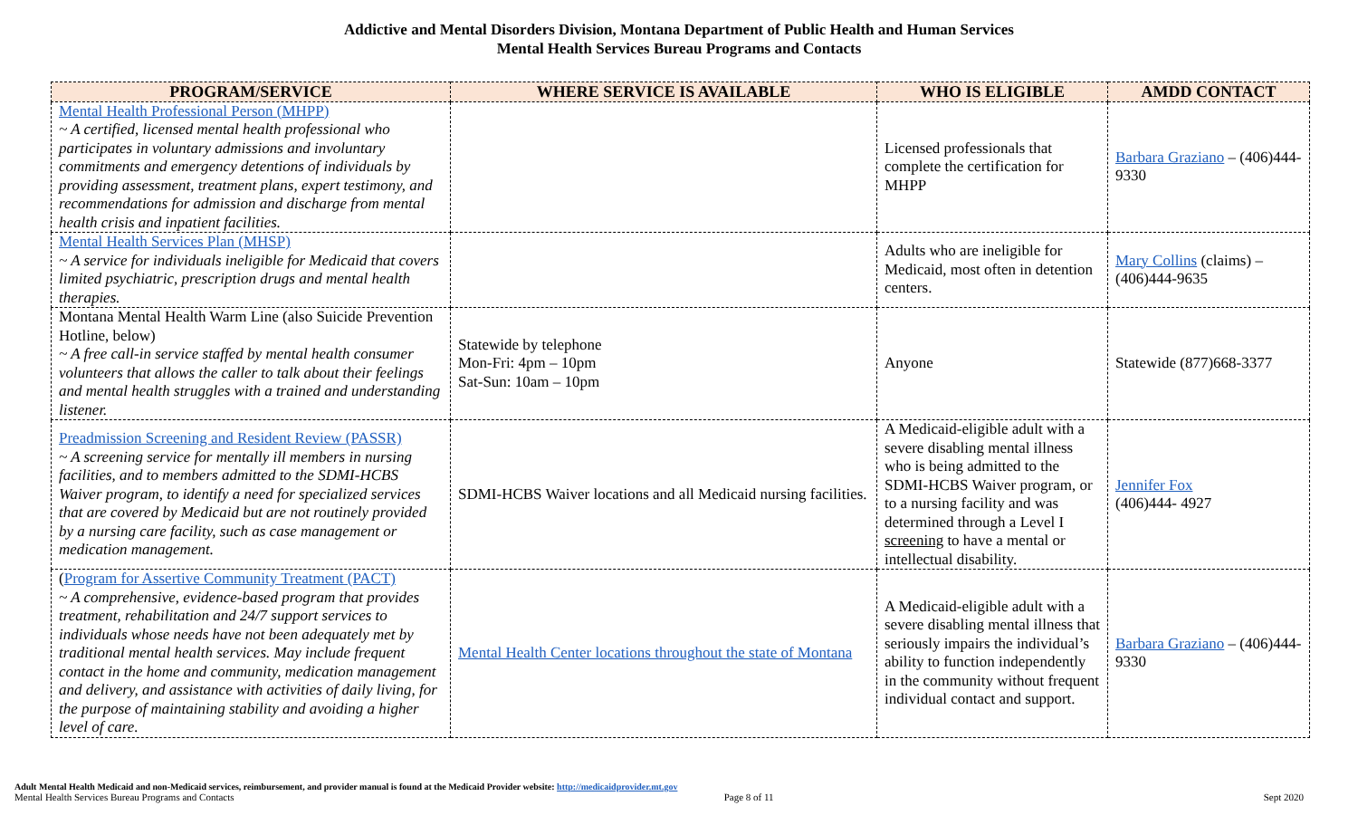Addictive and Mental Disorders Division, Montana Department of Public Health and Human Services
Mental Health Services Bureau Programs and Contacts
| PROGRAM/SERVICE | WHERE SERVICE IS AVAILABLE | WHO IS ELIGIBLE | AMDD CONTACT |
| --- | --- | --- | --- |
| Mental Health Professional Person (MHPP) ~ A certified, licensed mental health professional who participates in voluntary admissions and involuntary commitments and emergency detentions of individuals by providing assessment, treatment plans, expert testimony, and recommendations for admission and discharge from mental health crisis and inpatient facilities. | | Licensed professionals that complete the certification for MHPP | Barbara Graziano – (406)444-9330 |
| Mental Health Services Plan (MHSP) ~ A service for individuals ineligible for Medicaid that covers limited psychiatric, prescription drugs and mental health therapies. | | Adults who are ineligible for Medicaid, most often in detention centers. | Mary Collins (claims) – (406)444-9635 |
| Montana Mental Health Warm Line (also Suicide Prevention Hotline, below) ~ A free call-in service staffed by mental health consumer volunteers that allows the caller to talk about their feelings and mental health struggles with a trained and understanding listener. | Statewide by telephone Mon-Fri: 4pm – 10pm Sat-Sun: 10am – 10pm | Anyone | Statewide (877)668-3377 |
| Preadmission Screening and Resident Review (PASSR) ~ A screening service for mentally ill members in nursing facilities, and to members admitted to the SDMI-HCBS Waiver program, to identify a need for specialized services that are covered by Medicaid but are not routinely provided by a nursing care facility, such as case management or medication management. | SDMI-HCBS Waiver locations and all Medicaid nursing facilities. | A Medicaid-eligible adult with a severe disabling mental illness who is being admitted to the SDMI-HCBS Waiver program, or to a nursing facility and was determined through a Level I screening to have a mental or intellectual disability. | Jennifer Fox (406)444- 4927 |
| ( Program for Assertive Community Treatment (PACT) ~ A comprehensive, evidence-based program that provides treatment, rehabilitation and 24/7 support services to individuals whose needs have not been adequately met by traditional mental health services. May include frequent contact in the home and community, medication management and delivery, and assistance with activities of daily living, for the purpose of maintaining stability and avoiding a higher level of care. | Mental Health Center locations throughout the state of Montana | A Medicaid-eligible adult with a severe disabling mental illness that seriously impairs the individual’s ability to function independently in the community without frequent individual contact and support. | Barbara Graziano – (406)444-9330 |
Adult Mental Health Medicaid and non-Medicaid services, reimbursement, and provider manual is found at the Medicaid Provider website: http://medicaidprovider.mt.gov
Mental Health Services Bureau Programs and Contacts Page 8 of 11 Sept 2020